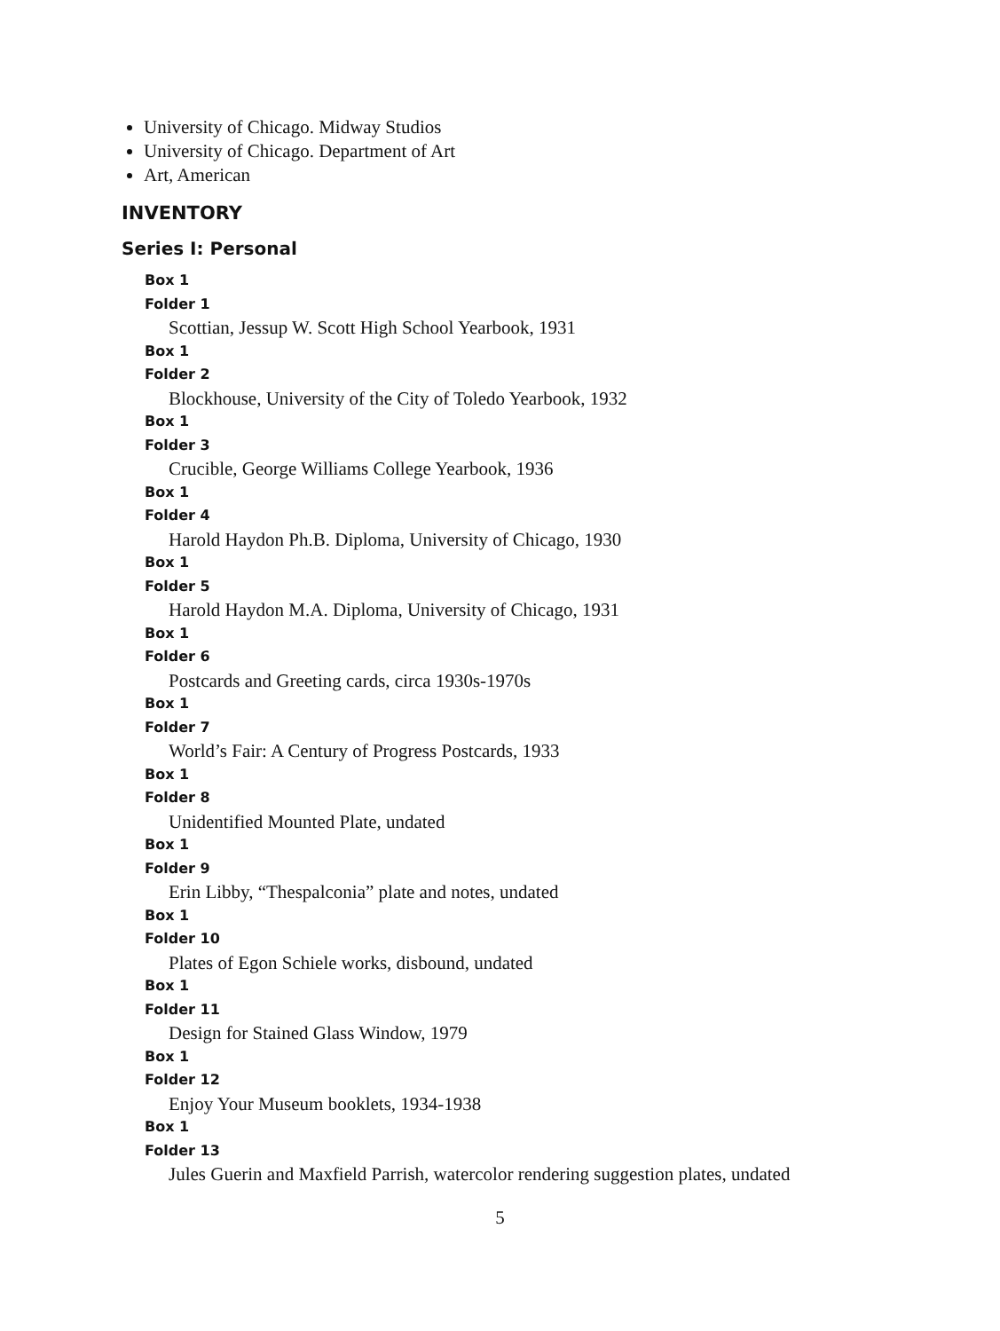University of Chicago. Midway Studios
University of Chicago. Department of Art
Art, American
INVENTORY
Series I: Personal
Box 1
Folder 1
Scottian, Jessup W. Scott High School Yearbook, 1931
Box 1
Folder 2
Blockhouse, University of the City of Toledo Yearbook, 1932
Box 1
Folder 3
Crucible, George Williams College Yearbook, 1936
Box 1
Folder 4
Harold Haydon Ph.B. Diploma, University of Chicago, 1930
Box 1
Folder 5
Harold Haydon M.A. Diploma, University of Chicago, 1931
Box 1
Folder 6
Postcards and Greeting cards, circa 1930s-1970s
Box 1
Folder 7
World’s Fair: A Century of Progress Postcards, 1933
Box 1
Folder 8
Unidentified Mounted Plate, undated
Box 1
Folder 9
Erin Libby, “Thespalconia” plate and notes, undated
Box 1
Folder 10
Plates of Egon Schiele works, disbound, undated
Box 1
Folder 11
Design for Stained Glass Window, 1979
Box 1
Folder 12
Enjoy Your Museum booklets, 1934-1938
Box 1
Folder 13
Jules Guerin and Maxfield Parrish, watercolor rendering suggestion plates, undated
5